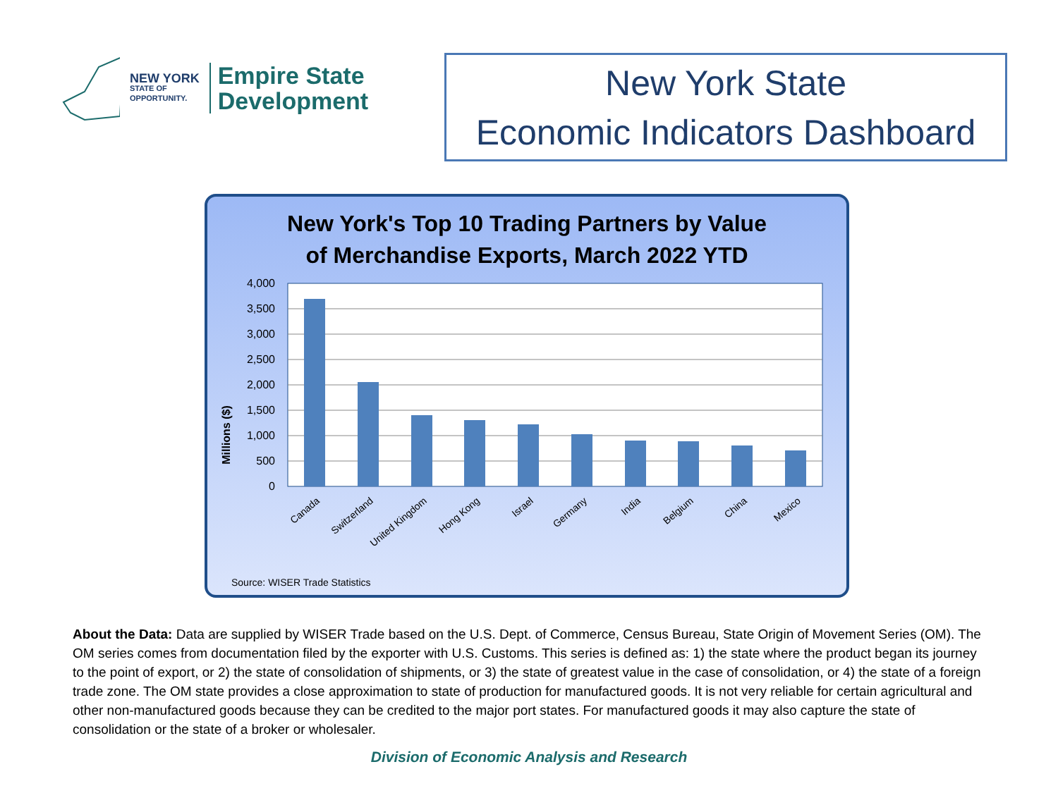NEW YORK
STATE OF
OPPORTUNITY.
Empire State
Development
New York State
Economic Indicators Dashboard
New York's Top 10 Trading Partners by Value
of Merchandise Exports, March 2022 YTD
Millions ($)
4,000
3,500
3,000
2,500
2,000
1,500
1,000
500
0
Canada
Switzerland
United Kingdom
Hong Kong
Israel
Germany
India
Belgium
China
Mexico
Source: WISER Trade Statistics
About the Data: Data are supplied by WISER Trade based on the U.S. Dept. of Commerce, Census Bureau, State Origin of Movement Series (OM). The OM series comes from documentation filed by the exporter with U.S. Customs. This series is defined as: 1) the state where the product began its journey to the point of export, or 2) the state of consolidation of shipments, or 3) the state of greatest value in the case of consolidation, or 4) the state of a foreign trade zone. The OM state provides a close approximation to state of production for manufactured goods. It is not very reliable for certain agricultural and other non-manufactured goods because they can be credited to the major port states. For manufactured goods it may also capture the state of consolidation or the state of a broker or wholesaler.
Division of Economic Analysis and Research